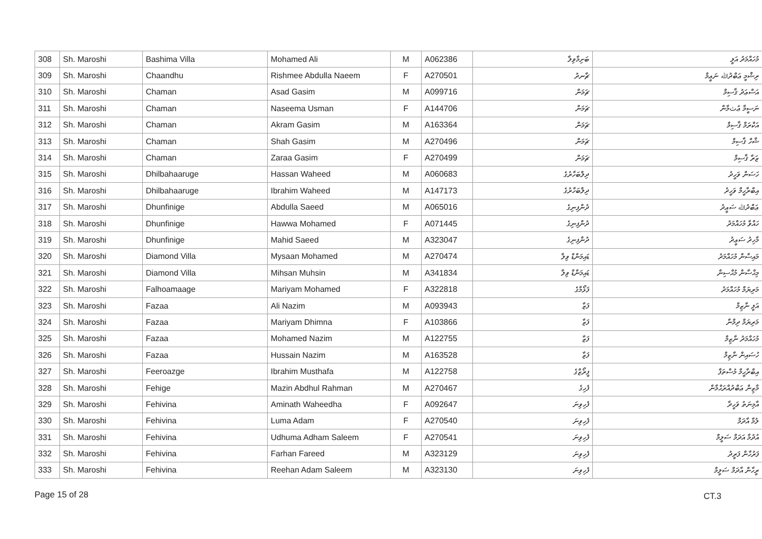| 308 | Sh. Maroshi | Bashima Villa | Mohamed Ali | M | A062386 | ބަށިމާވިލާ | މުހައްމަދު އަލީ |
| 309 | Sh. Maroshi | Chaandhu | Rishmee Abdulla Naeem | F | A270501 | ޗާނދު | ރިޝްމީ ޢަބްދުﷲ ނަޢީމް |
| 310 | Sh. Maroshi | Chaman | Asad Gasim | M | A099716 | ޗަމަން | އަސްޢަދު ޤާސިމް |
| 311 | Sh. Maroshi | Chaman | Naseema Usman | F | A144706 | ޗަމަން | ނަސީމާ ޢުثމާން |
| 312 | Sh. Maroshi | Chaman | Akram Gasim | M | A163364 | ޗަމަން | އަކްރަމް ޤާސިމް |
| 313 | Sh. Maroshi | Chaman | Shah Gasim | M | A270496 | ޗަމަން | ޝާހް ޤާސިމް |
| 314 | Sh. Maroshi | Chaman | Zaraa Gasim | F | A270499 | ޗަމަން | ޒަރާ ޤާސިމް |
| 315 | Sh. Maroshi | Dhilbahaaruge | Hassan Waheed | M | A060683 | ދިލްބަހާރުގެ | ހަސަން ވަހީދު |
| 316 | Sh. Maroshi | Dhilbahaaruge | Ibrahim Waheed | M | A147173 | ދިލްބަހާރުގެ | އިބްރާހީމް ވަހީދު |
| 317 | Sh. Maroshi | Dhunfinige | Abdulla Saeed | M | A065016 | ދުންފިނިގެ | ޢަބްދުﷲ ސަޢީދު |
| 318 | Sh. Maroshi | Dhunfinige | Hawwa Mohamed | F | A071445 | ދުންފިނިގެ | ހައްވާ މުހައްމަދު |
| 319 | Sh. Maroshi | Dhunfinige | Mahid Saeed | M | A323047 | ދުންފިނިގެ | މާހިދު ސަޢީދު |
| 320 | Sh. Maroshi | Diamond Villa | Mysaan Mohamed | M | A270474 | ޑައިމަންޑް ވިލާ | މައިސާން މުހައްމަދު |
| 321 | Sh. Maroshi | Diamond Villa | Mihsan Muhsin | M | A341834 | ޑައިމަންޑް ވިލާ | މިޙްސާން މުޙްސިން |
| 322 | Sh. Maroshi | Falhoamaage | Mariyam Mohamed | F | A322818 | ފަޅޯމާގެ | މަރިޔަމް މުހައްމަދު |
| 323 | Sh. Maroshi | Fazaa | Ali Nazim | M | A093943 | ފަޒާ | އަލީ ނާޒިމް |
| 324 | Sh. Maroshi | Fazaa | Mariyam Dhimna | F | A103866 | ފަޒާ | މަރިޔަމް ދިމްނާ |
| 325 | Sh. Maroshi | Fazaa | Mohamed Nazim | M | A122755 | ފަޒާ | މުހައްމަދު ނާޒިމް |
| 326 | Sh. Maroshi | Fazaa | Hussain Nazim | M | A163528 | ފަޒާ | ހުސައިން ނާޒިމް |
| 327 | Sh. Maroshi | Feeroazge | Ibrahim Musthafa | M | A122758 | ފީރޯޒްގެ | އިބްރާހީމް މުސްތަފާ |
| 328 | Sh. Maroshi | Fehige | Mazin Abdhul Rahman | M | A270467 | ފެހިގެ | މާޒިން ޢަބްދުއްރަޙްމާން |
| 329 | Sh. Maroshi | Fehivina | Aminath Waheedha | F | A092647 | ފެހިވިނަ | އާމިނަތު ވަހީދާ |
| 330 | Sh. Maroshi | Fehivina | Luma Adam | F | A270540 | ފެހިވިނަ | ލުމާ އާދަމް |
| 331 | Sh. Maroshi | Fehivina | Udhuma Adham Saleem | F | A270541 | ފެހިވިނަ | އުދުމާ އަދަމް ސަލީމް |
| 332 | Sh. Maroshi | Fehivina | Farhan Fareed | M | A323129 | ފެހިވިނަ | ފަރުހާން ފަރީދު |
| 333 | Sh. Maroshi | Fehivina | Reehan Adam Saleem | M | A323130 | ފެހިވިނަ | ރީހާން އާދަމް ސަލީމް |
Page 15 of 28 CT.3